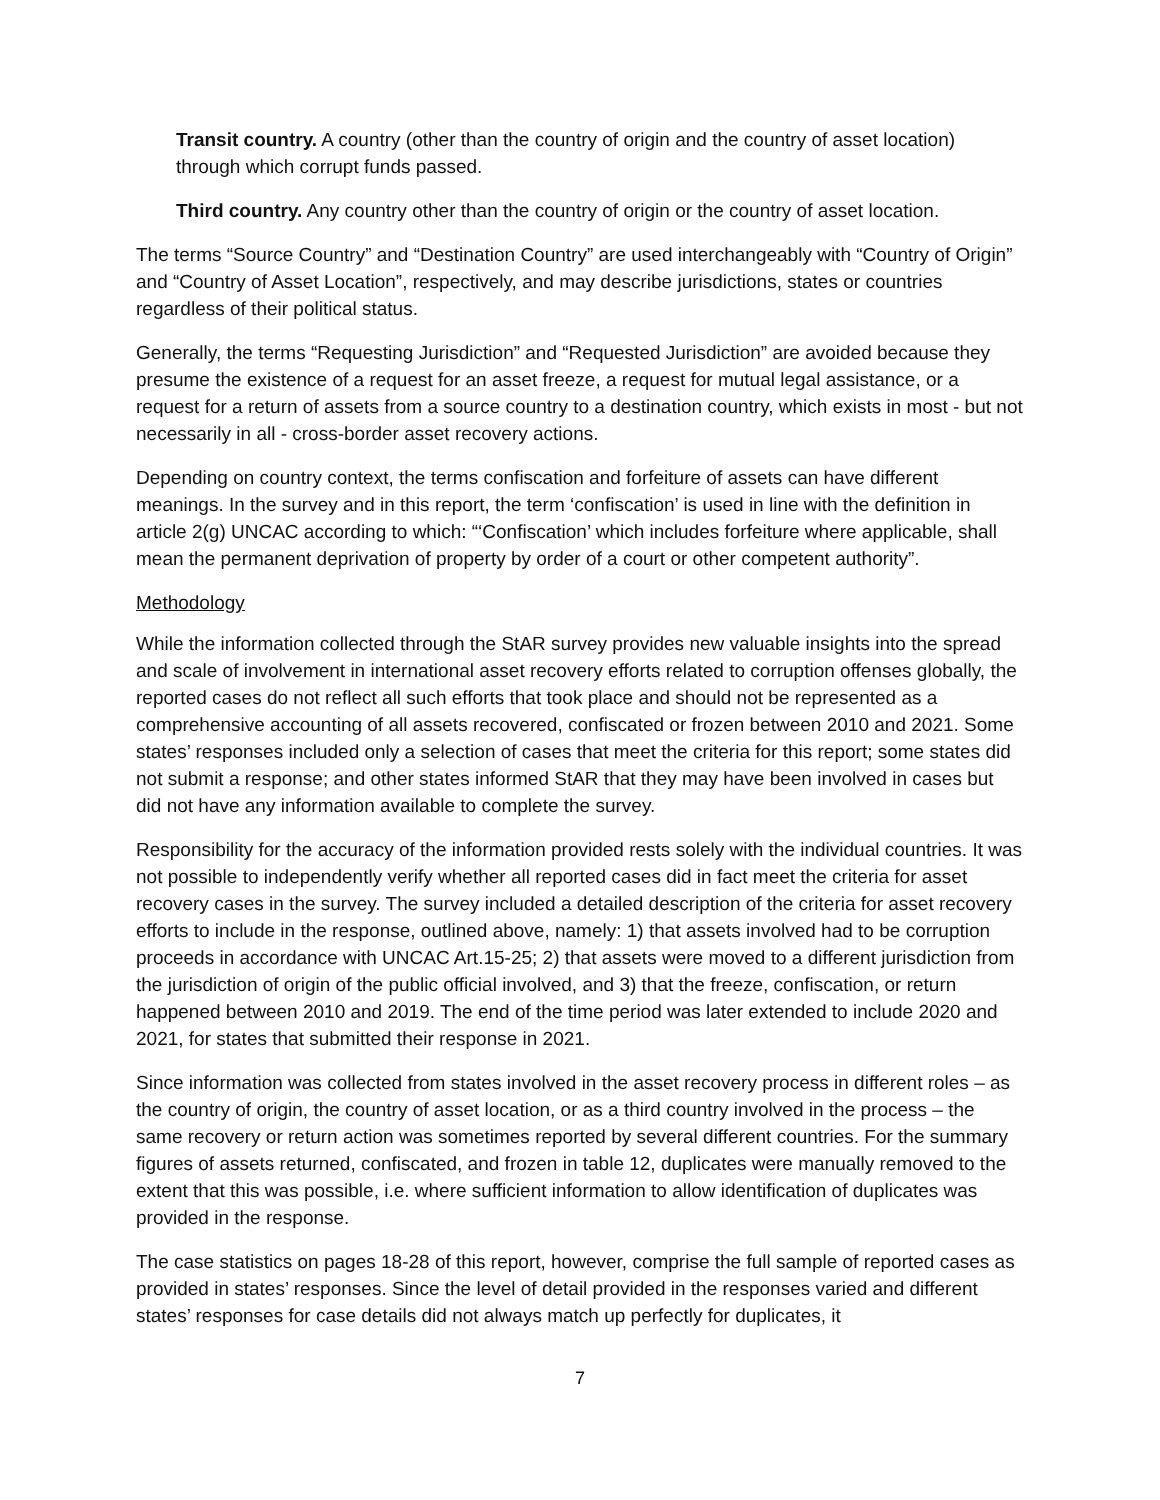Transit country. A country (other than the country of origin and the country of asset location) through which corrupt funds passed.
Third country. Any country other than the country of origin or the country of asset location.
The terms “Source Country” and “Destination Country” are used interchangeably with “Country of Origin” and “Country of Asset Location”, respectively, and may describe jurisdictions, states or countries regardless of their political status.
Generally, the terms “Requesting Jurisdiction” and “Requested Jurisdiction” are avoided because they presume the existence of a request for an asset freeze, a request for mutual legal assistance, or a request for a return of assets from a source country to a destination country, which exists in most - but not necessarily in all - cross-border asset recovery actions.
Depending on country context, the terms confiscation and forfeiture of assets can have different meanings. In the survey and in this report, the term ‘confiscation’ is used in line with the definition in article 2(g) UNCAC according to which: “‘Confiscation’ which includes forfeiture where applicable, shall mean the permanent deprivation of property by order of a court or other competent authority”.
Methodology
While the information collected through the StAR survey provides new valuable insights into the spread and scale of involvement in international asset recovery efforts related to corruption offenses globally, the reported cases do not reflect all such efforts that took place and should not be represented as a comprehensive accounting of all assets recovered, confiscated or frozen between 2010 and 2021. Some states’ responses included only a selection of cases that meet the criteria for this report; some states did not submit a response; and other states informed StAR that they may have been involved in cases but did not have any information available to complete the survey.
Responsibility for the accuracy of the information provided rests solely with the individual countries. It was not possible to independently verify whether all reported cases did in fact meet the criteria for asset recovery cases in the survey. The survey included a detailed description of the criteria for asset recovery efforts to include in the response, outlined above, namely: 1) that assets involved had to be corruption proceeds in accordance with UNCAC Art.15-25; 2) that assets were moved to a different jurisdiction from the jurisdiction of origin of the public official involved, and 3) that the freeze, confiscation, or return happened between 2010 and 2019. The end of the time period was later extended to include 2020 and 2021, for states that submitted their response in 2021.
Since information was collected from states involved in the asset recovery process in different roles – as the country of origin, the country of asset location, or as a third country involved in the process – the same recovery or return action was sometimes reported by several different countries. For the summary figures of assets returned, confiscated, and frozen in table 12, duplicates were manually removed to the extent that this was possible, i.e. where sufficient information to allow identification of duplicates was provided in the response.
The case statistics on pages 18-28 of this report, however, comprise the full sample of reported cases as provided in states’ responses. Since the level of detail provided in the responses varied and different states’ responses for case details did not always match up perfectly for duplicates, it
7